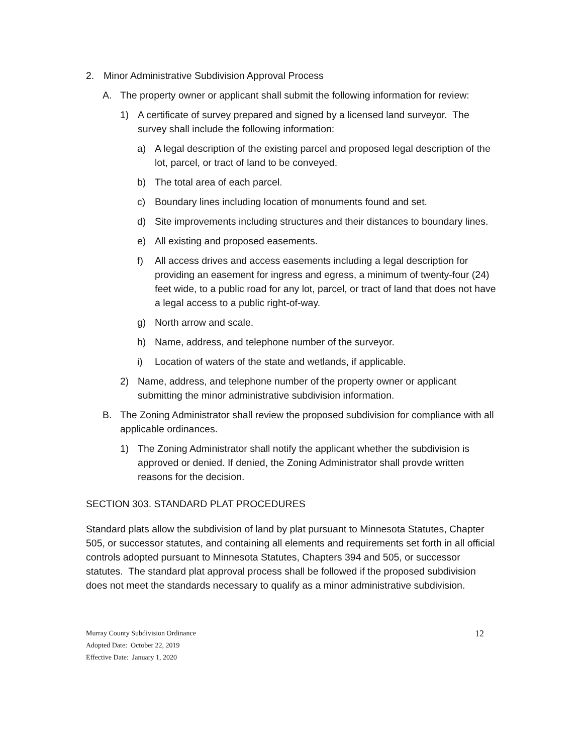2. Minor Administrative Subdivision Approval Process
A. The property owner or applicant shall submit the following information for review:
1) A certificate of survey prepared and signed by a licensed land surveyor. The survey shall include the following information:
a) A legal description of the existing parcel and proposed legal description of the lot, parcel, or tract of land to be conveyed.
b) The total area of each parcel.
c) Boundary lines including location of monuments found and set.
d) Site improvements including structures and their distances to boundary lines.
e) All existing and proposed easements.
f) All access drives and access easements including a legal description for providing an easement for ingress and egress, a minimum of twenty-four (24) feet wide, to a public road for any lot, parcel, or tract of land that does not have a legal access to a public right-of-way.
g) North arrow and scale.
h) Name, address, and telephone number of the surveyor.
i) Location of waters of the state and wetlands, if applicable.
2) Name, address, and telephone number of the property owner or applicant submitting the minor administrative subdivision information.
B. The Zoning Administrator shall review the proposed subdivision for compliance with all applicable ordinances.
1) The Zoning Administrator shall notify the applicant whether the subdivision is approved or denied. If denied, the Zoning Administrator shall provde written reasons for the decision.
SECTION 303. STANDARD PLAT PROCEDURES
Standard plats allow the subdivision of land by plat pursuant to Minnesota Statutes, Chapter 505, or successor statutes, and containing all elements and requirements set forth in all official controls adopted pursuant to Minnesota Statutes, Chapters 394 and 505, or successor statutes. The standard plat approval process shall be followed if the proposed subdivision does not meet the standards necessary to qualify as a minor administrative subdivision.
Murray County Subdivision Ordinance
Adopted Date: October 22, 2019
Effective Date: January 1, 2020
12